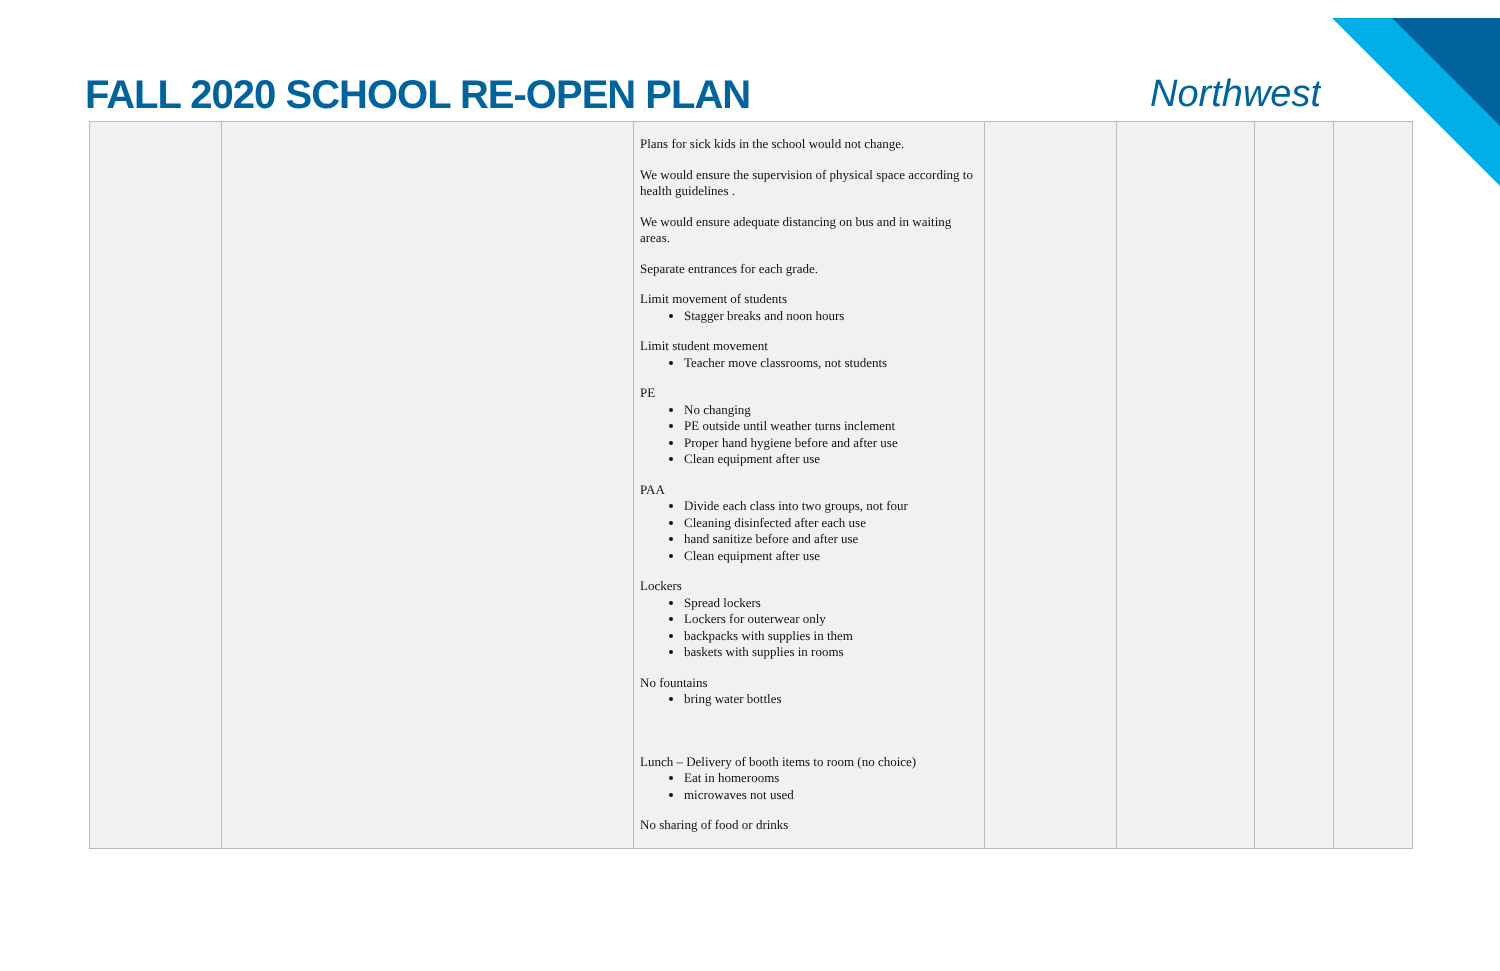FALL 2020 SCHOOL RE-OPEN PLAN Northwest
| | | Plans for sick kids in the school would not change. We would ensure the supervision of physical space according to health guidelines . We would ensure adequate distancing on bus and in waiting areas. Separate entrances for each grade. Limit movement of students Stagger breaks and noon hours Limit student movement Teacher move classrooms, not students PE No changing PE outside until weather turns inclement Proper hand hygiene before and after use Clean equipment after use PAA Divide each class into two groups, not four Cleaning disinfected after each use hand sanitize before and after use Clean equipment after use Lockers Spread lockers Lockers for outerwear only backpacks with supplies in them baskets with supplies in rooms No fountains bring water bottles Lunch – Delivery of booth items to room (no choice) Eat in homerooms microwaves not used No sharing of food or drinks | | | | |